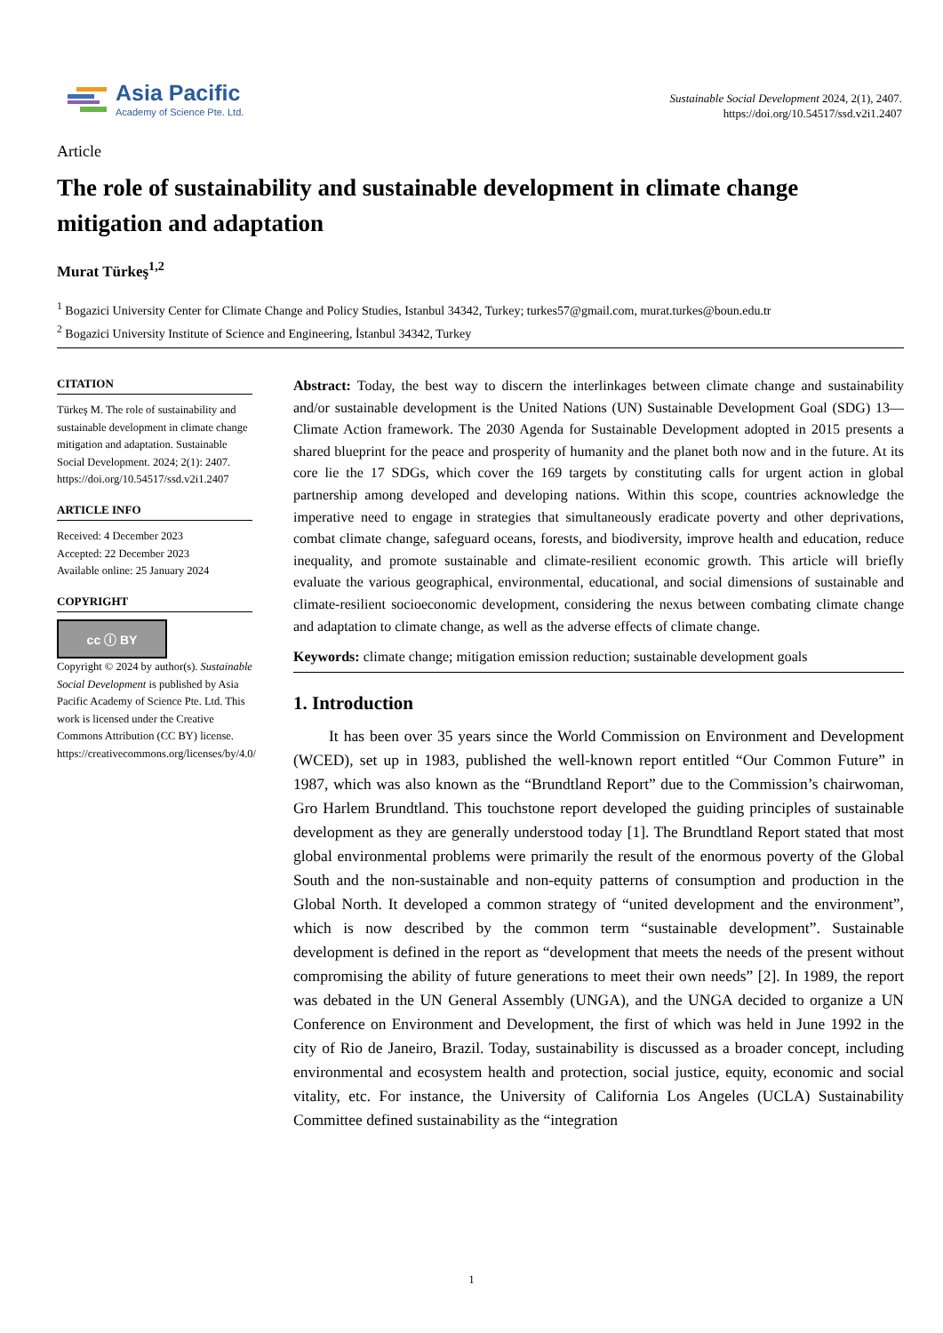Asia Pacific
Academy of Science Pte. Ltd.
Sustainable Social Development 2024, 2(1), 2407.
https://doi.org/10.54517/ssd.v2i1.2407
Article
The role of sustainability and sustainable development in climate change mitigation and adaptation
Murat Türkeş<sup>1,2</sup>
<sup>1</sup> Bogazici University Center for Climate Change and Policy Studies, Istanbul 34342, Turkey; turkes57@gmail.com, murat.turkes@boun.edu.tr
<sup>2</sup> Bogazici University Institute of Science and Engineering, İstanbul 34342, Turkey
CITATION
Türkeş M. The role of sustainability and sustainable development in climate change mitigation and adaptation. Sustainable Social Development. 2024; 2(1): 2407. https://doi.org/10.54517/ssd.v2i1.2407
ARTICLE INFO
Received: 4 December 2023
Accepted: 22 December 2023
Available online: 25 January 2024
COPYRIGHT
cc ⓘ BY
Copyright © 2024 by author(s). Sustainable Social Development is published by Asia Pacific Academy of Science Pte. Ltd. This work is licensed under the Creative Commons Attribution (CC BY) license. https://creativecommons.org/licenses/by/4.0/
Abstract: Today, the best way to discern the interlinkages between climate change and sustainability and/or sustainable development is the United Nations (UN) Sustainable Development Goal (SDG) 13—Climate Action framework. The 2030 Agenda for Sustainable Development adopted in 2015 presents a shared blueprint for the peace and prosperity of humanity and the planet both now and in the future. At its core lie the 17 SDGs, which cover the 169 targets by constituting calls for urgent action in global partnership among developed and developing nations. Within this scope, countries acknowledge the imperative need to engage in strategies that simultaneously eradicate poverty and other deprivations, combat climate change, safeguard oceans, forests, and biodiversity, improve health and education, reduce inequality, and promote sustainable and climate-resilient economic growth. This article will briefly evaluate the various geographical, environmental, educational, and social dimensions of sustainable and climate-resilient socioeconomic development, considering the nexus between combating climate change and adaptation to climate change, as well as the adverse effects of climate change.
Keywords: climate change; mitigation emission reduction; sustainable development goals
1. Introduction
It has been over 35 years since the World Commission on Environment and Development (WCED), set up in 1983, published the well-known report entitled “Our Common Future” in 1987, which was also known as the “Brundtland Report” due to the Commission’s chairwoman, Gro Harlem Brundtland. This touchstone report developed the guiding principles of sustainable development as they are generally understood today [1]. The Brundtland Report stated that most global environmental problems were primarily the result of the enormous poverty of the Global South and the non-sustainable and non-equity patterns of consumption and production in the Global North. It developed a common strategy of “united development and the environment”, which is now described by the common term “sustainable development”. Sustainable development is defined in the report as “development that meets the needs of the present without compromising the ability of future generations to meet their own needs” [2]. In 1989, the report was debated in the UN General Assembly (UNGA), and the UNGA decided to organize a UN Conference on Environment and Development, the first of which was held in June 1992 in the city of Rio de Janeiro, Brazil. Today, sustainability is discussed as a broader concept, including environmental and ecosystem health and protection, social justice, equity, economic and social vitality, etc. For instance, the University of California Los Angeles (UCLA) Sustainability Committee defined sustainability as the “integration
1